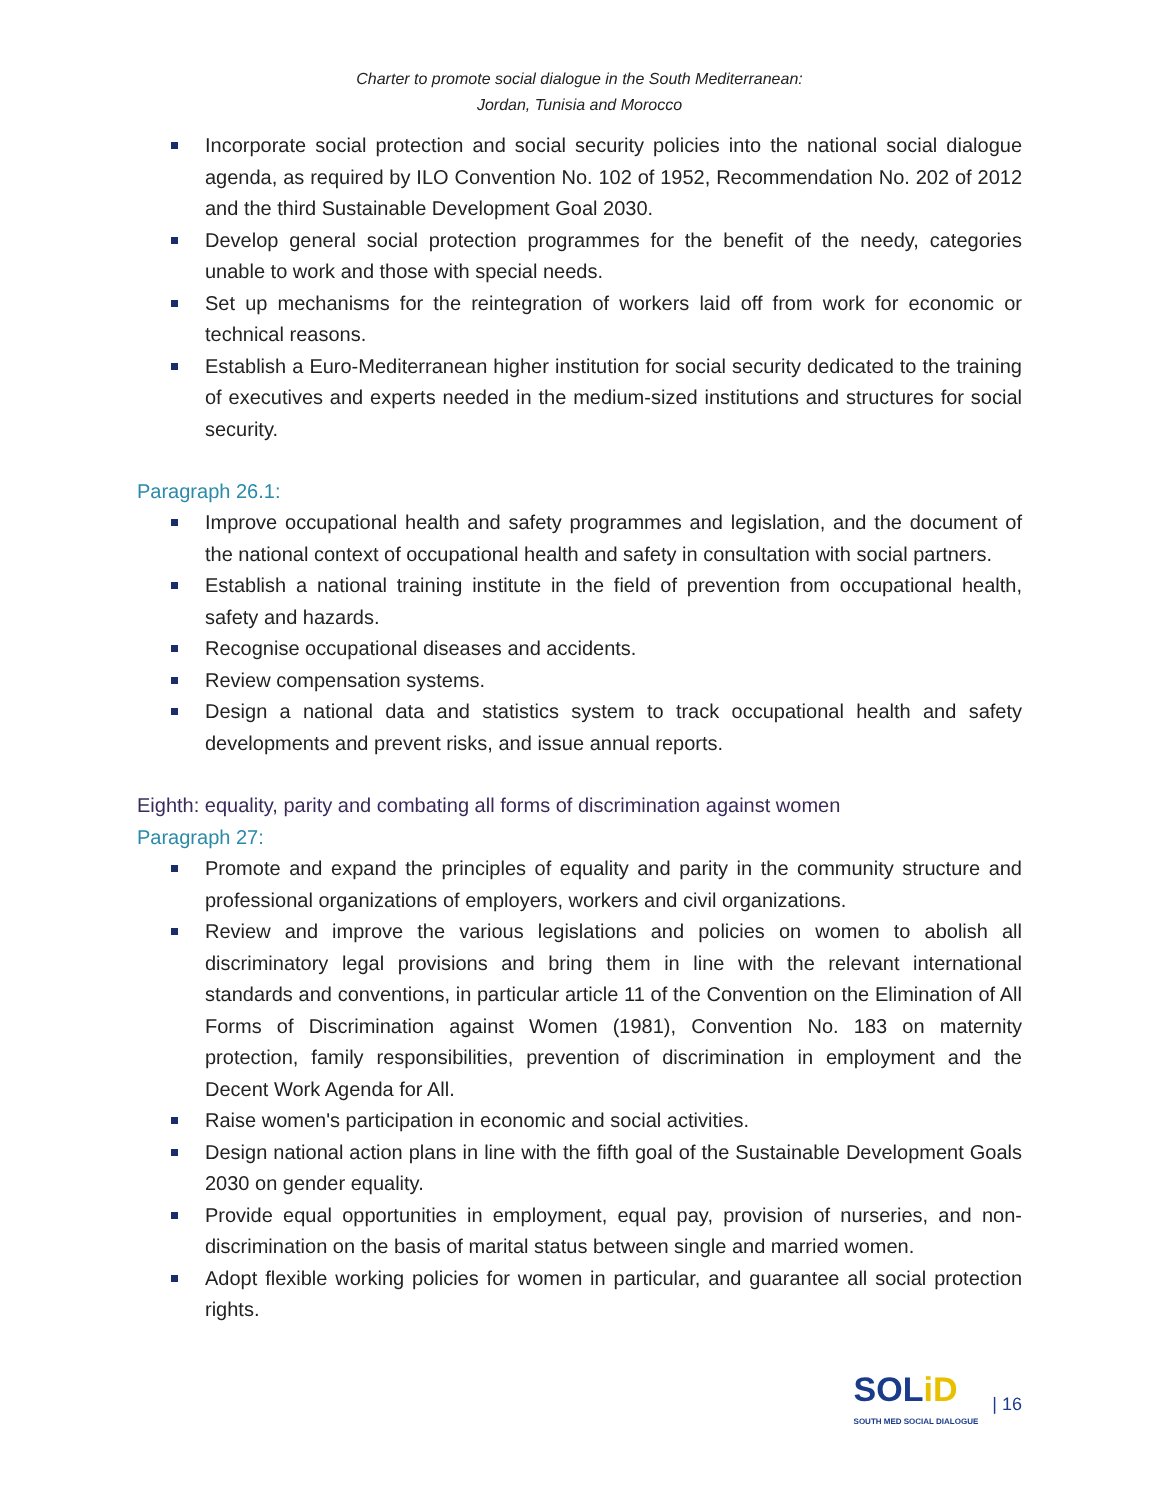Charter to promote social dialogue in the South Mediterranean:
Jordan, Tunisia and Morocco
Incorporate social protection and social security policies into the national social dialogue agenda, as required by ILO Convention No. 102 of 1952, Recommendation No. 202 of 2012 and the third Sustainable Development Goal 2030.
Develop general social protection programmes for the benefit of the needy, categories unable to work and those with special needs.
Set up mechanisms for the reintegration of workers laid off from work for economic or technical reasons.
Establish a Euro-Mediterranean higher institution for social security dedicated to the training of executives and experts needed in the medium-sized institutions and structures for social security.
Paragraph 26.1:
Improve occupational health and safety programmes and legislation, and the document of the national context of occupational health and safety in consultation with social partners.
Establish a national training institute in the field of prevention from occupational health, safety and hazards.
Recognise occupational diseases and accidents.
Review compensation systems.
Design a national data and statistics system to track occupational health and safety developments and prevent risks, and issue annual reports.
Eighth: equality, parity and combating all forms of discrimination against women
Paragraph 27:
Promote and expand the principles of equality and parity in the community structure and professional organizations of employers, workers and civil organizations.
Review and improve the various legislations and policies on women to abolish all discriminatory legal provisions and bring them in line with the relevant international standards and conventions, in particular article 11 of the Convention on the Elimination of All Forms of Discrimination against Women (1981), Convention No. 183 on maternity protection, family responsibilities, prevention of discrimination in employment and the Decent Work Agenda for All.
Raise women's participation in economic and social activities.
Design national action plans in line with the fifth goal of the Sustainable Development Goals 2030 on gender equality.
Provide equal opportunities in employment, equal pay, provision of nurseries, and non-discrimination on the basis of marital status between single and married women.
Adopt flexible working policies for women in particular, and guarantee all social protection rights.
SOLiD
SOUTH MED SOCIAL DIALOGUE
| 16